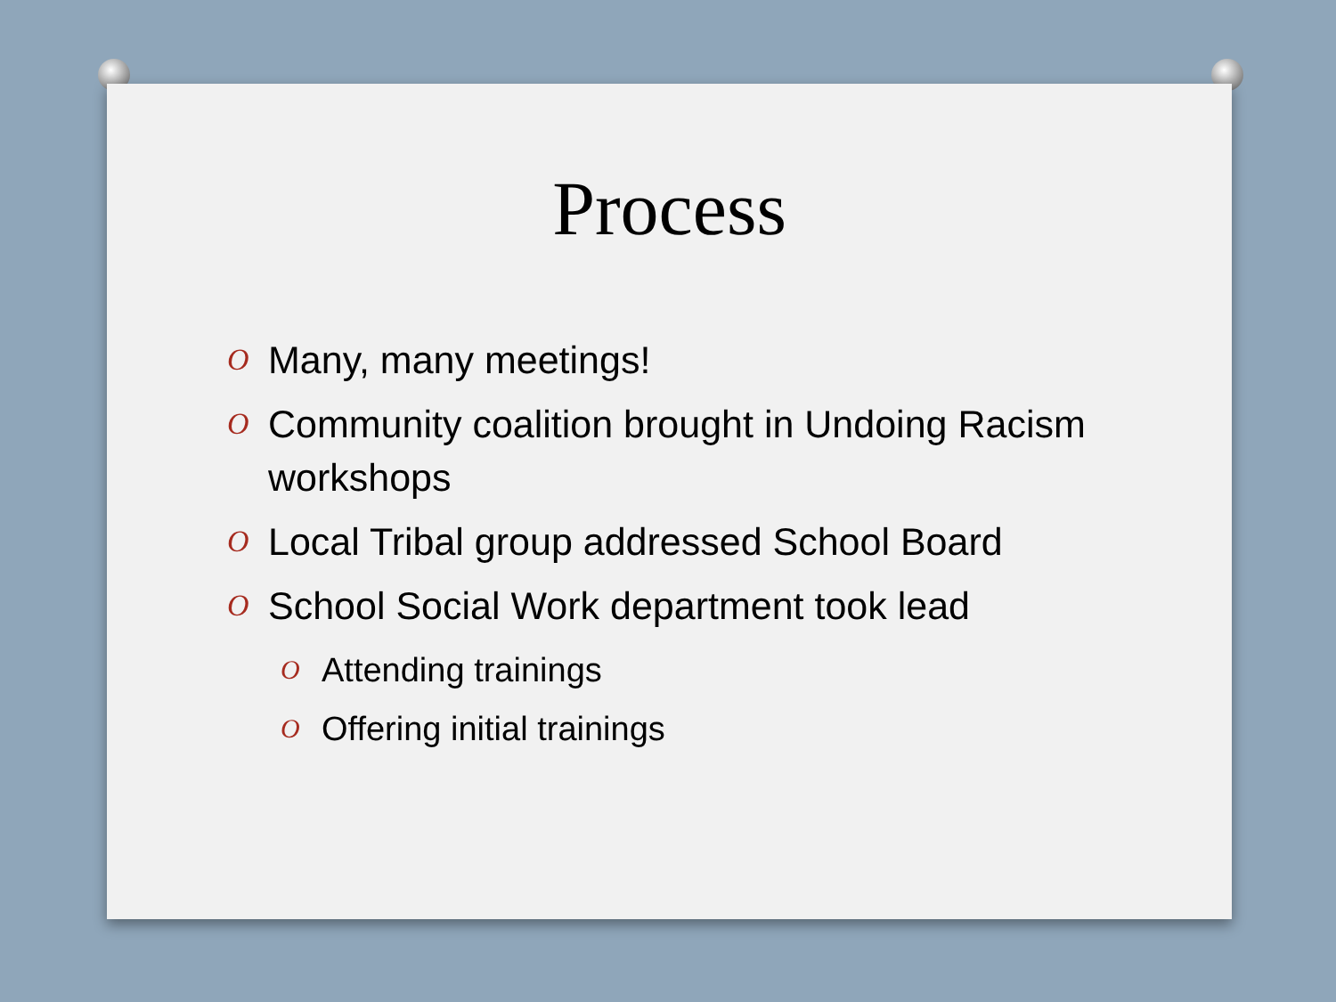Process
O Many, many meetings!
O Community coalition brought in Undoing Racism workshops
O Local Tribal group addressed School Board
O School Social Work department took lead
O Attending trainings
O Offering initial trainings